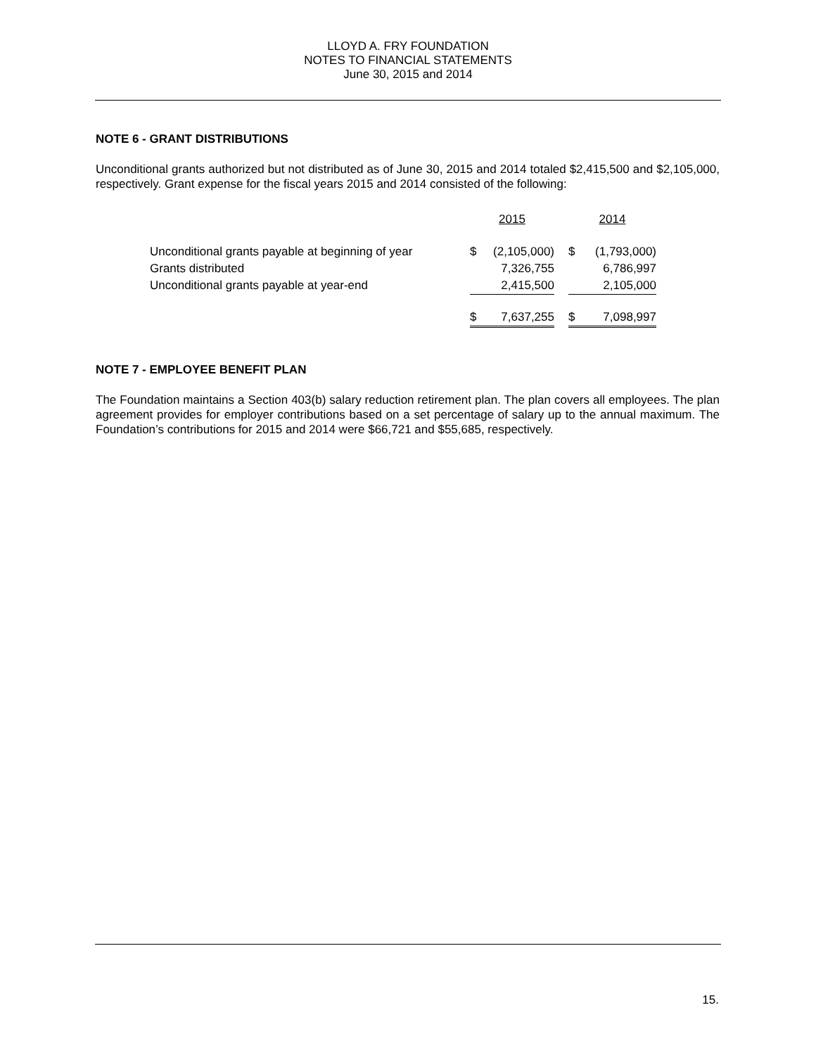LLOYD A. FRY FOUNDATION
NOTES TO FINANCIAL STATEMENTS
June 30, 2015 and 2014
NOTE 6 - GRANT DISTRIBUTIONS
Unconditional grants authorized but not distributed as of June 30, 2015 and 2014 totaled $2,415,500 and $2,105,000, respectively. Grant expense for the fiscal years 2015 and 2014 consisted of the following:
| | 2015 | | | 2014 | |
| Unconditional grants payable at beginning of year | $ | (2,105,000) | | $ | (1,793,000) |
| Grants distributed | | 7,326,755 | | | 6,786,997 |
| Unconditional grants payable at year-end | | 2,415,500 | | | 2,105,000 |
| | $ | 7,637,255 | | $ | 7,098,997 |
NOTE 7 - EMPLOYEE BENEFIT PLAN
The Foundation maintains a Section 403(b) salary reduction retirement plan. The plan covers all employees. The plan agreement provides for employer contributions based on a set percentage of salary up to the annual maximum. The Foundation’s contributions for 2015 and 2014 were $66,721 and $55,685, respectively.
15.